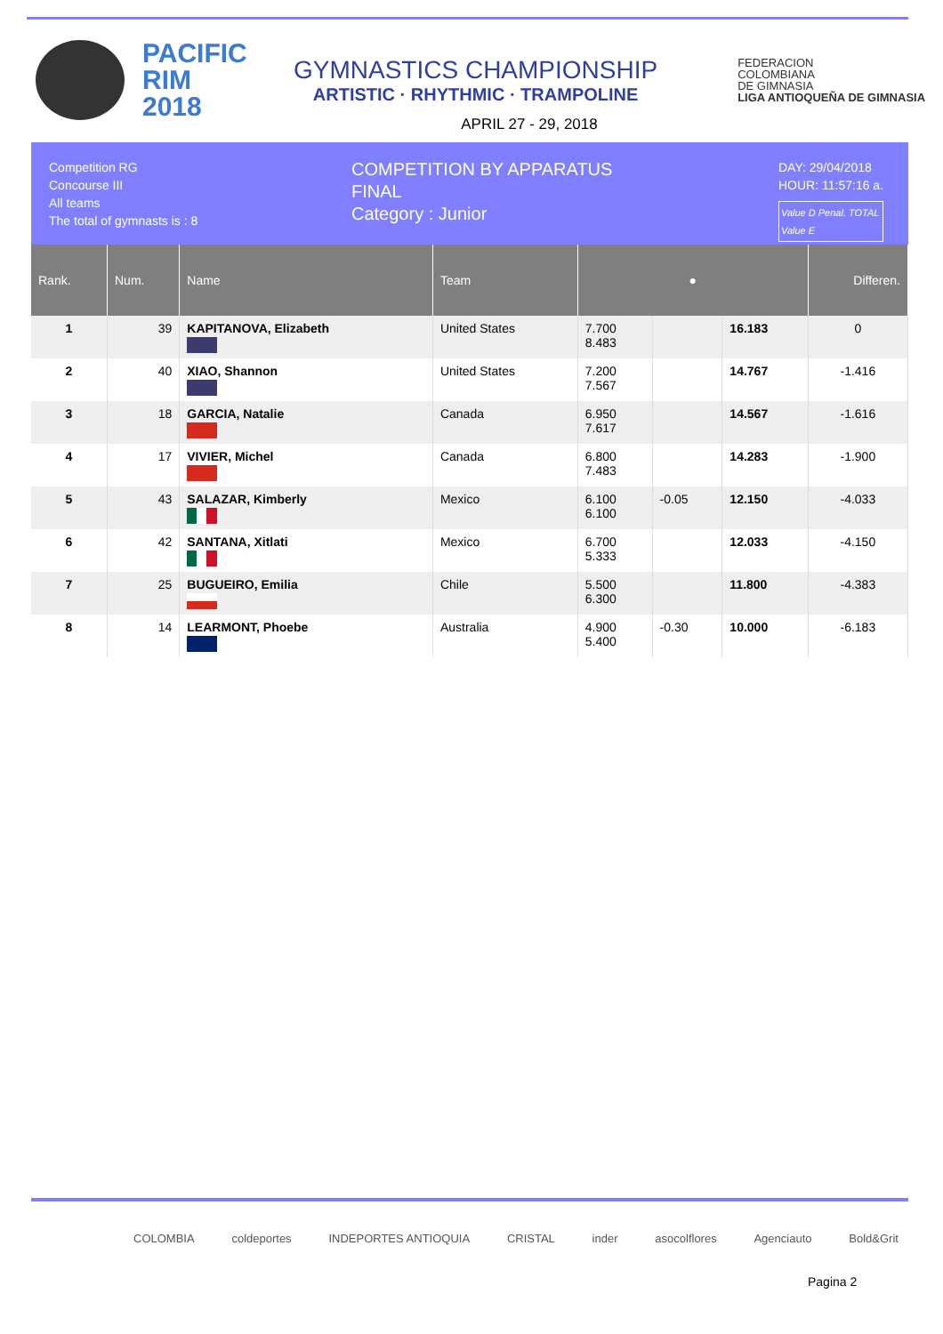PACIFIC RIM 2018
GYMNASTICS CHAMPIONSHIP
ARTISTIC · RHYTHMIC · TRAMPOLINE
FEDERACION
COLOMBIANA
DE GIMNASIA
LIGA ANTIOQUEÑA DE GIMNASIA
APRIL 27 - 29, 2018
Competition RG
Concourse III
All teams
The total of gymnasts is : 8
COMPETITION BY APPARATUS
FINAL
Category : Junior
DAY: 29/04/2018
HOUR: 11:57:16 a.
Value D Penal. TOTAL
Value E
| Rank. | Num. | Name | Team | ● | | | Differen. |
| --- | --- | --- | --- | --- | --- | --- | --- |
| 1 | 39 | KAPITANOVA, Elizabeth | United States | 7.700 8.483 | | 16.183 | 0 |
| 2 | 40 | XIAO, Shannon | United States | 7.200 7.567 | | 14.767 | -1.416 |
| 3 | 18 | GARCIA, Natalie | Canada | 6.950 7.617 | | 14.567 | -1.616 |
| 4 | 17 | VIVIER, Michel | Canada | 6.800 7.483 | | 14.283 | -1.900 |
| 5 | 43 | SALAZAR, Kimberly | Mexico | 6.100 6.100 | -0.05 | 12.150 | -4.033 |
| 6 | 42 | SANTANA, Xitlati | Mexico | 6.700 5.333 | | 12.033 | -4.150 |
| 7 | 25 | BUGUEIRO, Emilia | Chile | 5.500 6.300 | | 11.800 | -4.383 |
| 8 | 14 | LEARMONT, Phoebe | Australia | 4.900 5.400 | -0.30 | 10.000 | -6.183 |
COLOMBIA coldeportes INDEPORTES ANTIOQUIA CRISTAL inder asocolflores Agenciauto Bold&Grit
Pagina 2